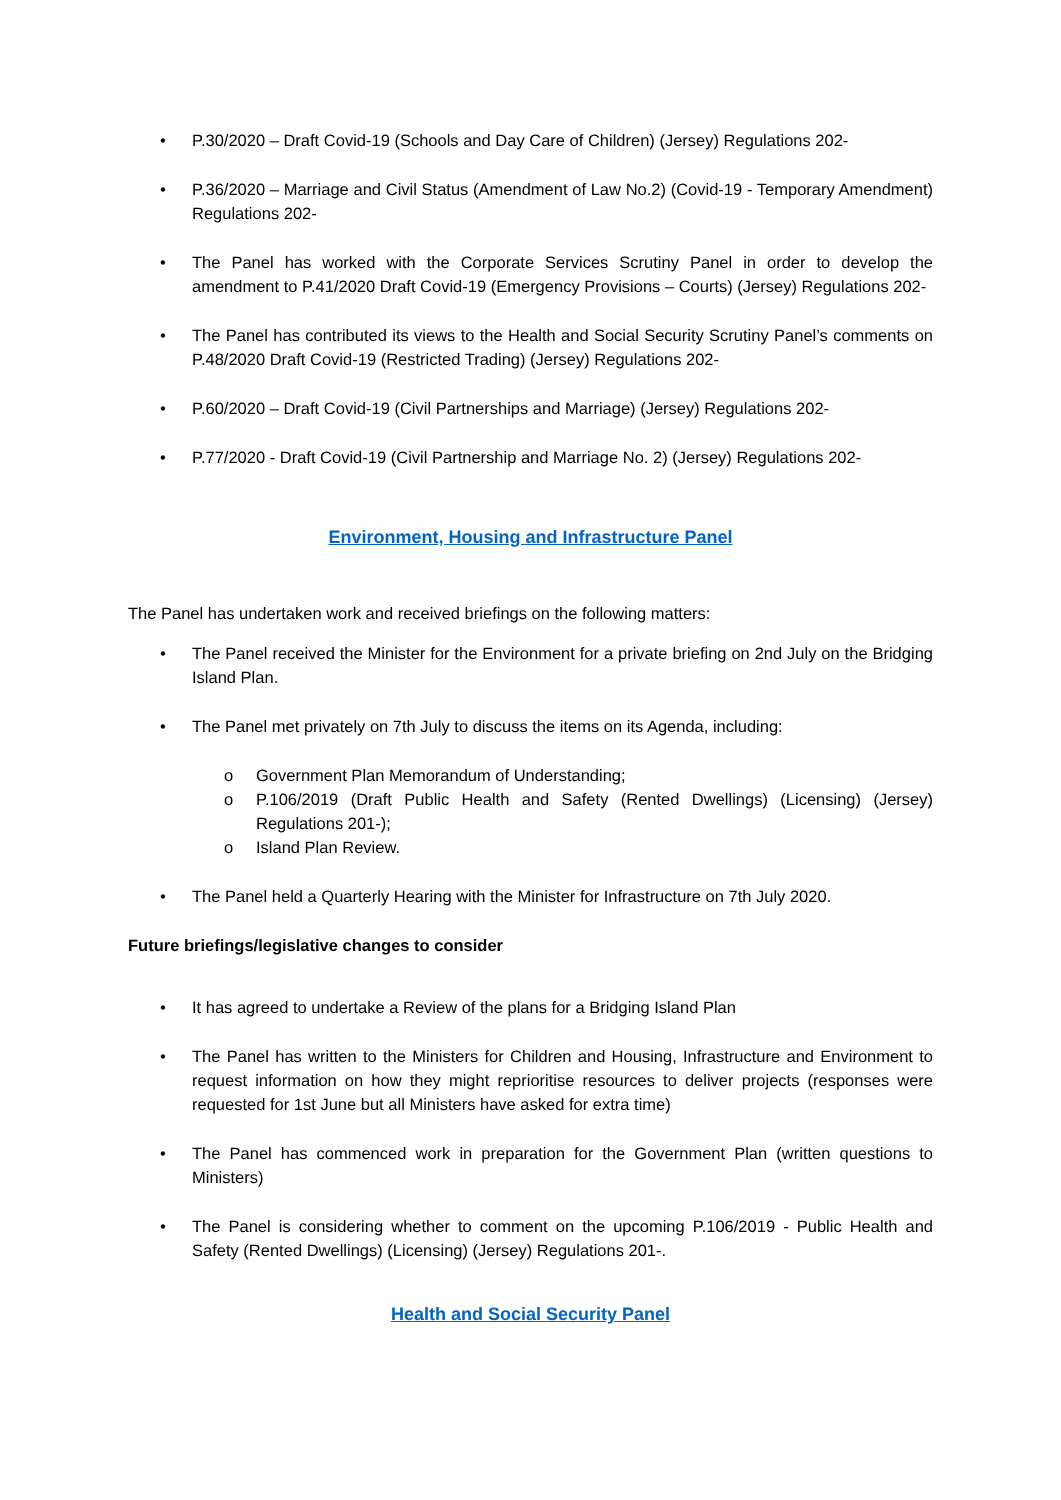• P.30/2020 – Draft Covid-19 (Schools and Day Care of Children) (Jersey) Regulations 202-
• P.36/2020 – Marriage and Civil Status (Amendment of Law No.2) (Covid-19 - Temporary Amendment) Regulations 202-
• The Panel has worked with the Corporate Services Scrutiny Panel in order to develop the amendment to P.41/2020 Draft Covid-19 (Emergency Provisions – Courts) (Jersey) Regulations 202-
• The Panel has contributed its views to the Health and Social Security Scrutiny Panel’s comments on P.48/2020 Draft Covid-19 (Restricted Trading) (Jersey) Regulations 202-
• P.60/2020 – Draft Covid-19 (Civil Partnerships and Marriage) (Jersey) Regulations 202-
• P.77/2020 - Draft Covid-19 (Civil Partnership and Marriage No. 2) (Jersey) Regulations 202-
Environment, Housing and Infrastructure Panel
The Panel has undertaken work and received briefings on the following matters:
• The Panel received the Minister for the Environment for a private briefing on 2nd July on the Bridging Island Plan.
• The Panel met privately on 7th July to discuss the items on its Agenda, including:
o Government Plan Memorandum of Understanding;
o P.106/2019 (Draft Public Health and Safety (Rented Dwellings) (Licensing) (Jersey) Regulations 201-);
o Island Plan Review.
• The Panel held a Quarterly Hearing with the Minister for Infrastructure on 7th July 2020.
Future briefings/legislative changes to consider
• It has agreed to undertake a Review of the plans for a Bridging Island Plan
• The Panel has written to the Ministers for Children and Housing, Infrastructure and Environment to request information on how they might reprioritise resources to deliver projects (responses were requested for 1st June but all Ministers have asked for extra time)
• The Panel has commenced work in preparation for the Government Plan (written questions to Ministers)
• The Panel is considering whether to comment on the upcoming P.106/2019 - Public Health and Safety (Rented Dwellings) (Licensing) (Jersey) Regulations 201-.
Health and Social Security Panel